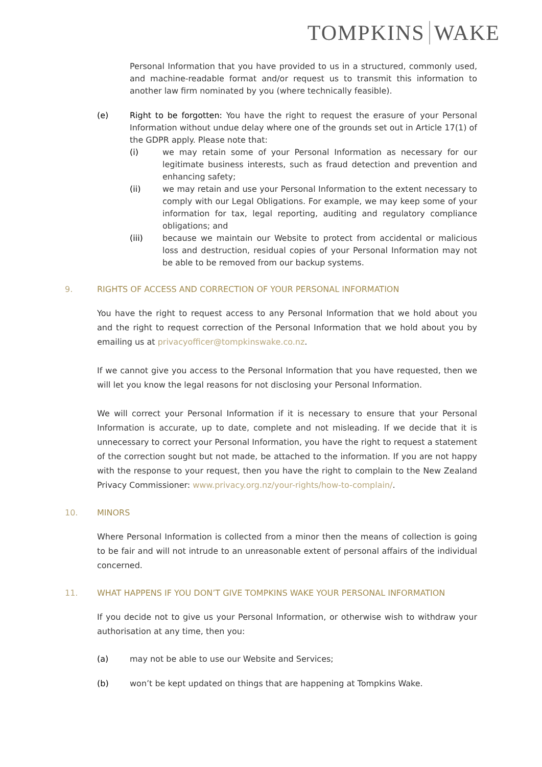TOMPKINS WAKE
Personal Information that you have provided to us in a structured, commonly used, and machine-readable format and/or request us to transmit this information to another law firm nominated by you (where technically feasible).
(e) Right to be forgotten: You have the right to request the erasure of your Personal Information without undue delay where one of the grounds set out in Article 17(1) of the GDPR apply. Please note that:
(i) we may retain some of your Personal Information as necessary for our legitimate business interests, such as fraud detection and prevention and enhancing safety;
(ii) we may retain and use your Personal Information to the extent necessary to comply with our Legal Obligations. For example, we may keep some of your information for tax, legal reporting, auditing and regulatory compliance obligations; and
(iii) because we maintain our Website to protect from accidental or malicious loss and destruction, residual copies of your Personal Information may not be able to be removed from our backup systems.
9. RIGHTS OF ACCESS AND CORRECTION OF YOUR PERSONAL INFORMATION
You have the right to request access to any Personal Information that we hold about you and the right to request correction of the Personal Information that we hold about you by emailing us at privacyofficer@tompkinswake.co.nz.
If we cannot give you access to the Personal Information that you have requested, then we will let you know the legal reasons for not disclosing your Personal Information.
We will correct your Personal Information if it is necessary to ensure that your Personal Information is accurate, up to date, complete and not misleading. If we decide that it is unnecessary to correct your Personal Information, you have the right to request a statement of the correction sought but not made, be attached to the information. If you are not happy with the response to your request, then you have the right to complain to the New Zealand Privacy Commissioner: www.privacy.org.nz/your-rights/how-to-complain/.
10. MINORS
Where Personal Information is collected from a minor then the means of collection is going to be fair and will not intrude to an unreasonable extent of personal affairs of the individual concerned.
11. WHAT HAPPENS IF YOU DON’T GIVE TOMPKINS WAKE YOUR PERSONAL INFORMATION
If you decide not to give us your Personal Information, or otherwise wish to withdraw your authorisation at any time, then you:
(a) may not be able to use our Website and Services;
(b) won’t be kept updated on things that are happening at Tompkins Wake.